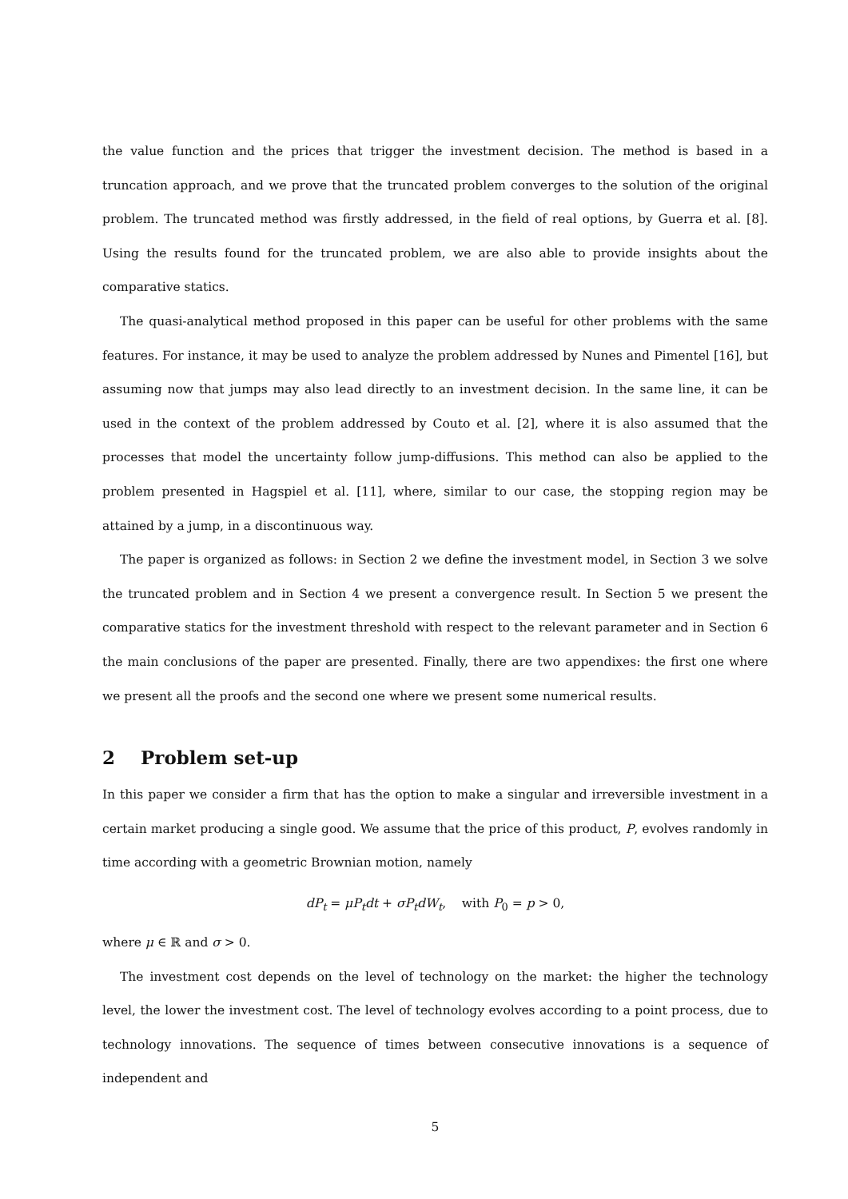the value function and the prices that trigger the investment decision. The method is based in a truncation approach, and we prove that the truncated problem converges to the solution of the original problem. The truncated method was firstly addressed, in the field of real options, by Guerra et al. [8]. Using the results found for the truncated problem, we are also able to provide insights about the comparative statics.
The quasi-analytical method proposed in this paper can be useful for other problems with the same features. For instance, it may be used to analyze the problem addressed by Nunes and Pimentel [16], but assuming now that jumps may also lead directly to an investment decision. In the same line, it can be used in the context of the problem addressed by Couto et al. [2], where it is also assumed that the processes that model the uncertainty follow jump-diffusions. This method can also be applied to the problem presented in Hagspiel et al. [11], where, similar to our case, the stopping region may be attained by a jump, in a discontinuous way.
The paper is organized as follows: in Section 2 we define the investment model, in Section 3 we solve the truncated problem and in Section 4 we present a convergence result. In Section 5 we present the comparative statics for the investment threshold with respect to the relevant parameter and in Section 6 the main conclusions of the paper are presented. Finally, there are two appendixes: the first one where we present all the proofs and the second one where we present some numerical results.
2 Problem set-up
In this paper we consider a firm that has the option to make a singular and irreversible investment in a certain market producing a single good. We assume that the price of this product, P, evolves randomly in time according with a geometric Brownian motion, namely
dP<sub>t</sub> = μP<sub>t</sub>dt + σP<sub>t</sub>dW<sub>t</sub>, with P<sub>0</sub> = p > 0,
where μ ∈ ℝ and σ > 0.
The investment cost depends on the level of technology on the market: the higher the technology level, the lower the investment cost. The level of technology evolves according to a point process, due to technology innovations. The sequence of times between consecutive innovations is a sequence of independent and
5